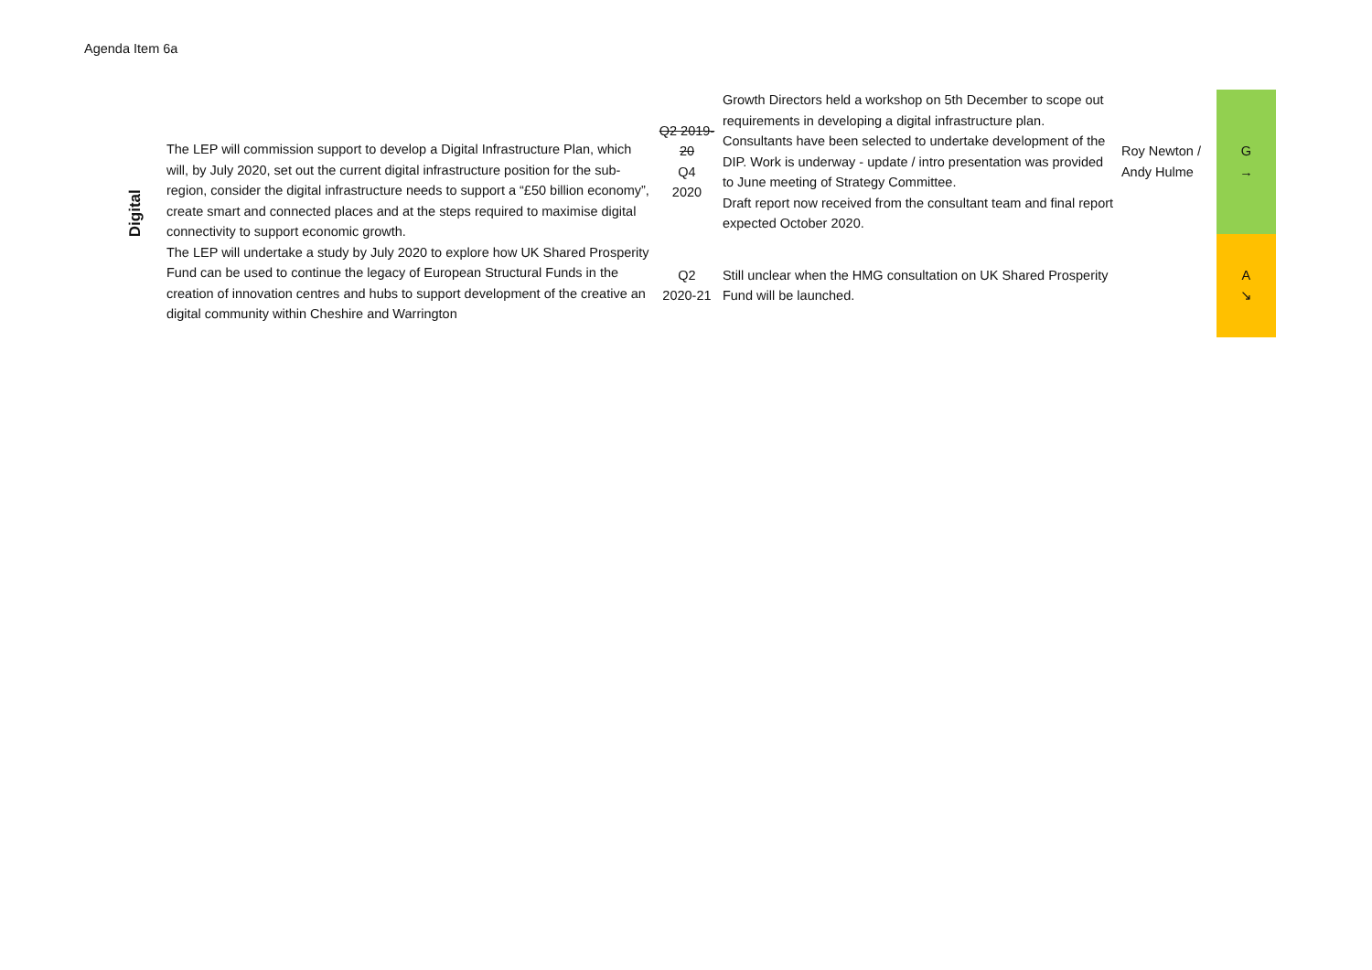Agenda Item 6a
| Digital | The LEP will commission support to develop a Digital Infrastructure Plan, which will, by July 2020, set out the current digital infrastructure position for the sub-region, consider the digital infrastructure needs to support a “£50 billion economy”, create smart and connected places and at the steps required to maximise digital connectivity to support economic growth. The LEP will undertake a study by July 2020 to explore how UK Shared Prosperity Fund can be used to continue the legacy of European Structural Funds in the creation of innovation centres and hubs to support development of the creative an digital community within Cheshire and Warrington | Q2 2019-20 Q4 2020 | Growth Directors held a workshop on 5th December to scope out requirements in developing a digital infrastructure plan. Consultants have been selected to undertake development of the DIP. Work is underway - update / intro presentation was provided to June meeting of Strategy Committee. Draft report now received from the consultant team and final report expected October 2020. | Roy Newton / Andy Hulme | G → |
| | | Q2 2020-21 | Still unclear when the HMG consultation on UK Shared Prosperity Fund will be launched. | | A ↘ |